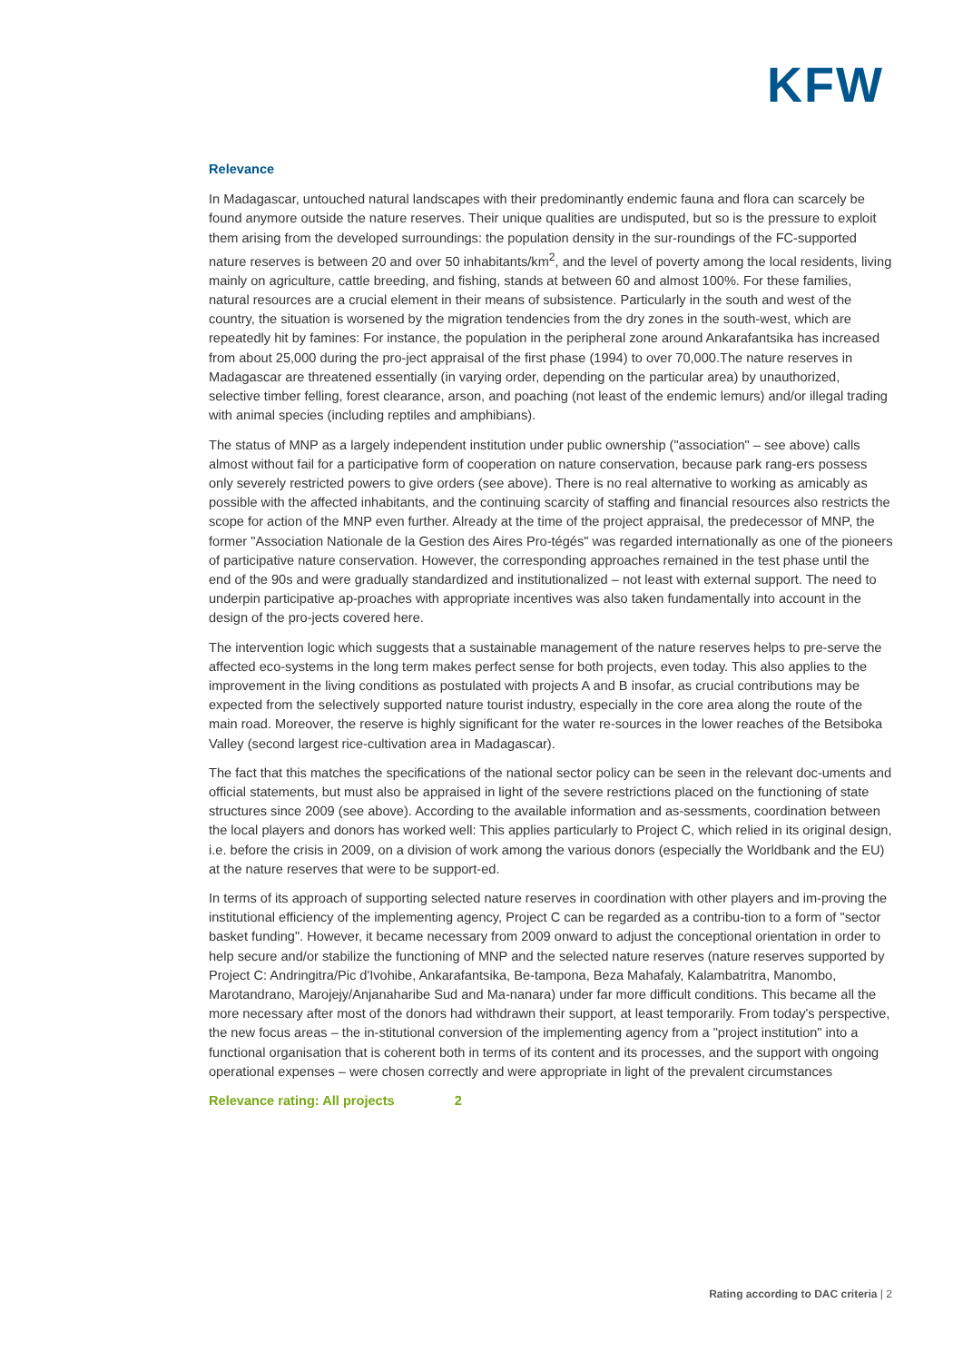KFW
Relevance
In Madagascar, untouched natural landscapes with their predominantly endemic fauna and flora can scarcely be found anymore outside the nature reserves. Their unique qualities are undisputed, but so is the pressure to exploit them arising from the developed surroundings: the population density in the sur-roundings of the FC-supported nature reserves is between 20 and over 50 inhabitants/km<sup>2</sup>, and the level of poverty among the local residents, living mainly on agriculture, cattle breeding, and fishing, stands at between 60 and almost 100%. For these families, natural resources are a crucial element in their means of subsistence. Particularly in the south and west of the country, the situation is worsened by the migration tendencies from the dry zones in the south-west, which are repeatedly hit by famines: For instance, the population in the peripheral zone around Ankarafantsika has increased from about 25,000 during the pro-ject appraisal of the first phase (1994) to over 70,000.The nature reserves in Madagascar are threatened essentially (in varying order, depending on the particular area) by unauthorized, selective timber felling, forest clearance, arson, and poaching (not least of the endemic lemurs) and/or illegal trading with animal species (including reptiles and amphibians).
The status of MNP as a largely independent institution under public ownership ("association" – see above) calls almost without fail for a participative form of cooperation on nature conservation, because park rang-ers possess only severely restricted powers to give orders (see above). There is no real alternative to working as amicably as possible with the affected inhabitants, and the continuing scarcity of staffing and financial resources also restricts the scope for action of the MNP even further. Already at the time of the project appraisal, the predecessor of MNP, the former "Association Nationale de la Gestion des Aires Pro-tégés" was regarded internationally as one of the pioneers of participative nature conservation. However, the corresponding approaches remained in the test phase until the end of the 90s and were gradually standardized and institutionalized – not least with external support. The need to underpin participative ap-proaches with appropriate incentives was also taken fundamentally into account in the design of the pro-jects covered here.
The intervention logic which suggests that a sustainable management of the nature reserves helps to pre-serve the affected eco-systems in the long term makes perfect sense for both projects, even today. This also applies to the improvement in the living conditions as postulated with projects A and B insofar, as crucial contributions may be expected from the selectively supported nature tourist industry, especially in the core area along the route of the main road. Moreover, the reserve is highly significant for the water re-sources in the lower reaches of the Betsiboka Valley (second largest rice-cultivation area in Madagascar).
The fact that this matches the specifications of the national sector policy can be seen in the relevant doc-uments and official statements, but must also be appraised in light of the severe restrictions placed on the functioning of state structures since 2009 (see above). According to the available information and as-sessments, coordination between the local players and donors has worked well: This applies particularly to Project C, which relied in its original design, i.e. before the crisis in 2009, on a division of work among the various donors (especially the Worldbank and the EU) at the nature reserves that were to be support-ed.
In terms of its approach of supporting selected nature reserves in coordination with other players and im-proving the institutional efficiency of the implementing agency, Project C can be regarded as a contribu-tion to a form of "sector basket funding". However, it became necessary from 2009 onward to adjust the conceptional orientation in order to help secure and/or stabilize the functioning of MNP and the selected nature reserves (nature reserves supported by Project C: Andringitra/Pic d'Ivohibe, Ankarafantsika, Be-tampona, Beza Mahafaly, Kalambatritra, Manombo, Marotandrano, Marojejy/Anjanaharibe Sud and Ma-nanara) under far more difficult conditions. This became all the more necessary after most of the donors had withdrawn their support, at least temporarily. From today's perspective, the new focus areas – the in-stitutional conversion of the implementing agency from a "project institution" into a functional organisation that is coherent both in terms of its content and its processes, and the support with ongoing operational expenses – were chosen correctly and were appropriate in light of the prevalent circumstances
Relevance rating: All projects 2
Rating according to DAC criteria | 2